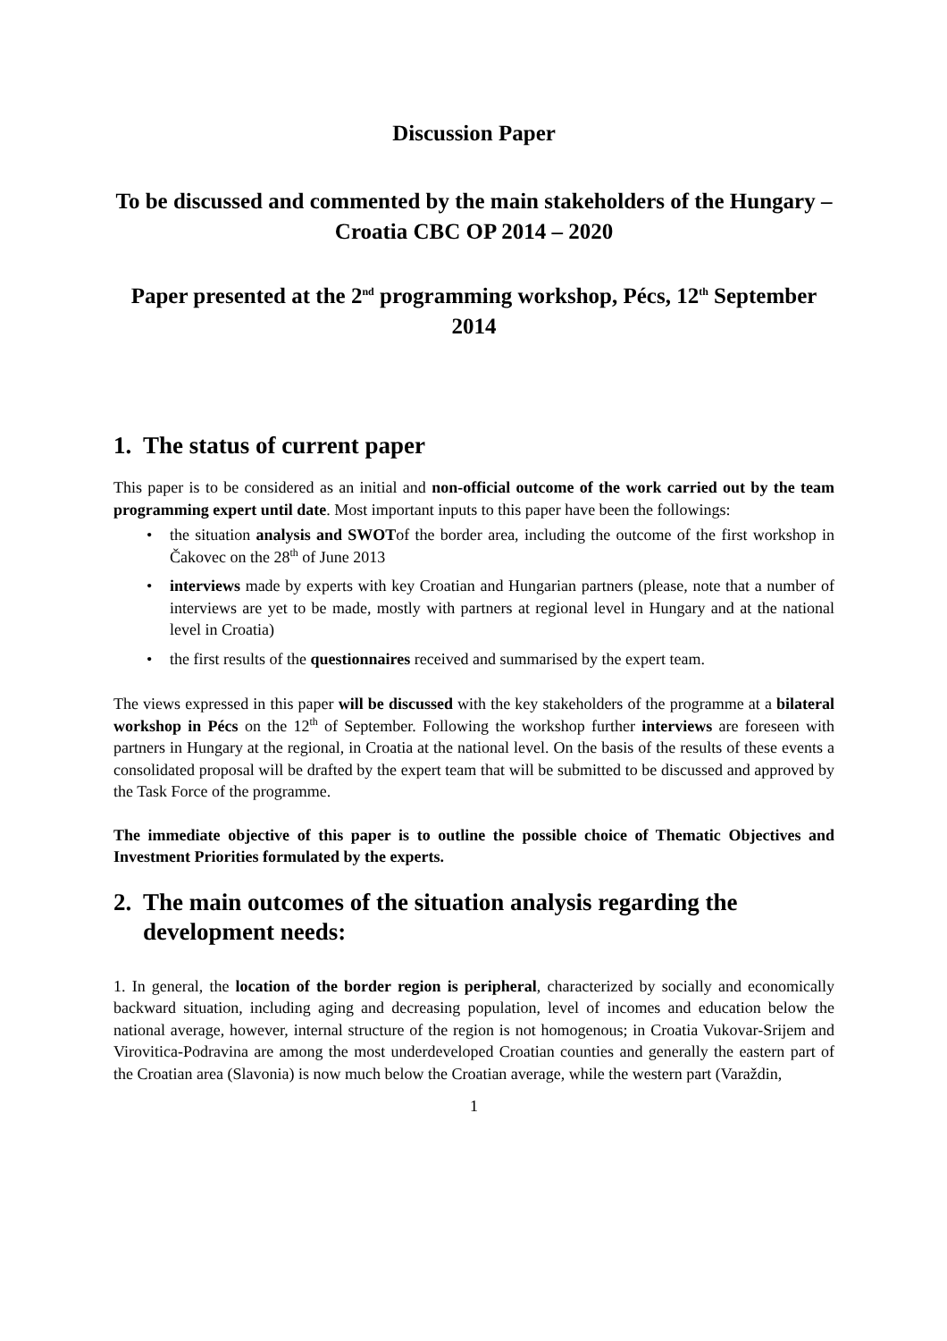Discussion Paper
To be discussed and commented by the main stakeholders of the Hungary – Croatia CBC OP 2014 – 2020
Paper presented at the 2<sup>nd</sup> programming workshop, Pécs, 12<sup>th</sup> September 2014
1. The status of current paper
This paper is to be considered as an initial and non-official outcome of the work carried out by the team programming expert until date. Most important inputs to this paper have been the followings:
• the situation analysis and SWOTof the border area, including the outcome of the first workshop in Čakovec on the 28<sup>th</sup> of June 2013
• interviews made by experts with key Croatian and Hungarian partners (please, note that a number of interviews are yet to be made, mostly with partners at regional level in Hungary and at the national level in Croatia)
• the first results of the questionnaires received and summarised by the expert team.
The views expressed in this paper will be discussed with the key stakeholders of the programme at a bilateral workshop in Pécs on the 12<sup>th</sup> of September. Following the workshop further interviews are foreseen with partners in Hungary at the regional, in Croatia at the national level. On the basis of the results of these events a consolidated proposal will be drafted by the expert team that will be submitted to be discussed and approved by the Task Force of the programme.
The immediate objective of this paper is to outline the possible choice of Thematic Objectives and Investment Priorities formulated by the experts.
2. The main outcomes of the situation analysis regarding the development needs:
1. In general, the location of the border region is peripheral, characterized by socially and economically backward situation, including aging and decreasing population, level of incomes and education below the national average, however, internal structure of the region is not homogenous; in Croatia Vukovar-Srijem and Virovitica-Podravina are among the most underdeveloped Croatian counties and generally the eastern part of the Croatian area (Slavonia) is now much below the Croatian average, while the western part (Varaždin,
1